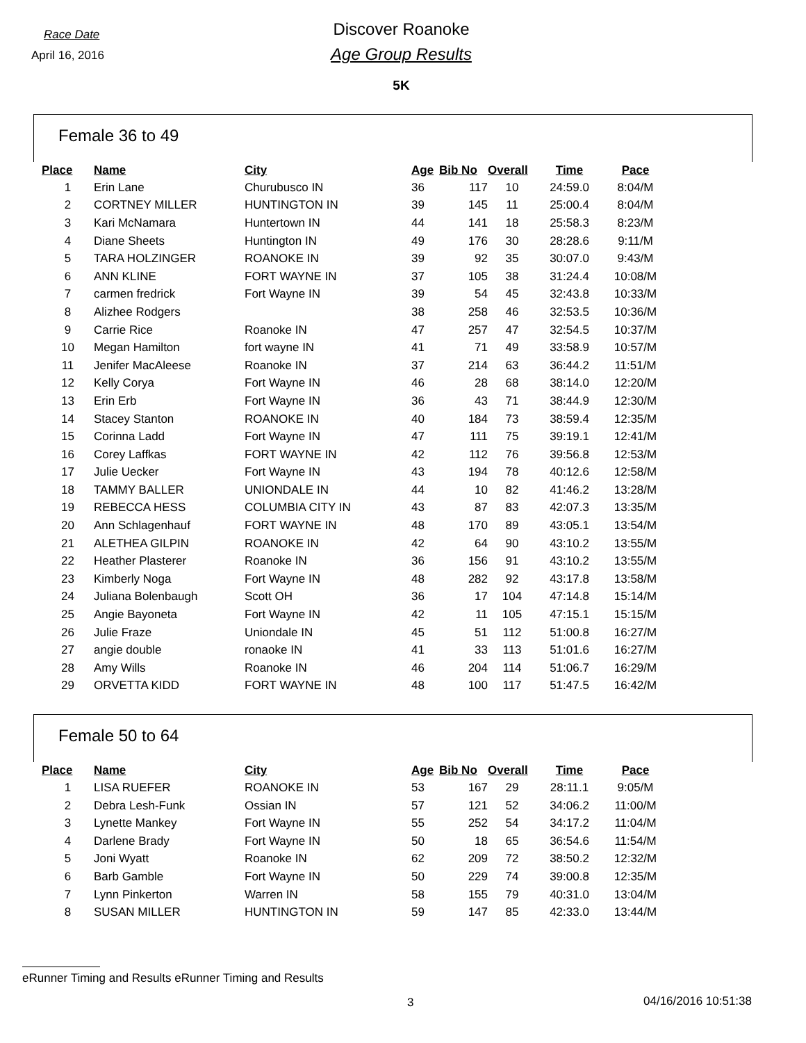Race Date
April 16, 2016
Discover Roanoke
Age Group Results
5K
Female 36 to 49
| Place | Name | City | Age | Bib No | Overall | Time | Pace |
| --- | --- | --- | --- | --- | --- | --- | --- |
| 1 | Erin Lane | Churubusco IN | 36 | 117 | 10 | 24:59.0 | 8:04/M |
| 2 | CORTNEY MILLER | HUNTINGTON IN | 39 | 145 | 11 | 25:00.4 | 8:04/M |
| 3 | Kari McNamara | Huntertown IN | 44 | 141 | 18 | 25:58.3 | 8:23/M |
| 4 | Diane Sheets | Huntington IN | 49 | 176 | 30 | 28:28.6 | 9:11/M |
| 5 | TARA HOLZINGER | ROANOKE IN | 39 | 92 | 35 | 30:07.0 | 9:43/M |
| 6 | ANN KLINE | FORT WAYNE IN | 37 | 105 | 38 | 31:24.4 | 10:08/M |
| 7 | carmen fredrick | Fort Wayne IN | 39 | 54 | 45 | 32:43.8 | 10:33/M |
| 8 | Alizhee Rodgers | | 38 | 258 | 46 | 32:53.5 | 10:36/M |
| 9 | Carrie Rice | Roanoke IN | 47 | 257 | 47 | 32:54.5 | 10:37/M |
| 10 | Megan Hamilton | fort wayne IN | 41 | 71 | 49 | 33:58.9 | 10:57/M |
| 11 | Jenifer MacAleese | Roanoke IN | 37 | 214 | 63 | 36:44.2 | 11:51/M |
| 12 | Kelly Corya | Fort Wayne IN | 46 | 28 | 68 | 38:14.0 | 12:20/M |
| 13 | Erin Erb | Fort Wayne IN | 36 | 43 | 71 | 38:44.9 | 12:30/M |
| 14 | Stacey Stanton | ROANOKE IN | 40 | 184 | 73 | 38:59.4 | 12:35/M |
| 15 | Corinna Ladd | Fort Wayne IN | 47 | 111 | 75 | 39:19.1 | 12:41/M |
| 16 | Corey Laffkas | FORT WAYNE IN | 42 | 112 | 76 | 39:56.8 | 12:53/M |
| 17 | Julie Uecker | Fort Wayne IN | 43 | 194 | 78 | 40:12.6 | 12:58/M |
| 18 | TAMMY BALLER | UNIONDALE IN | 44 | 10 | 82 | 41:46.2 | 13:28/M |
| 19 | REBECCA HESS | COLUMBIA CITY IN | 43 | 87 | 83 | 42:07.3 | 13:35/M |
| 20 | Ann Schlagenhauf | FORT WAYNE IN | 48 | 170 | 89 | 43:05.1 | 13:54/M |
| 21 | ALETHEA GILPIN | ROANOKE IN | 42 | 64 | 90 | 43:10.2 | 13:55/M |
| 22 | Heather Plasterer | Roanoke IN | 36 | 156 | 91 | 43:10.2 | 13:55/M |
| 23 | Kimberly Noga | Fort Wayne IN | 48 | 282 | 92 | 43:17.8 | 13:58/M |
| 24 | Juliana Bolenbaugh | Scott OH | 36 | 17 | 104 | 47:14.8 | 15:14/M |
| 25 | Angie Bayoneta | Fort Wayne IN | 42 | 11 | 105 | 47:15.1 | 15:15/M |
| 26 | Julie Fraze | Uniondale IN | 45 | 51 | 112 | 51:00.8 | 16:27/M |
| 27 | angie double | ronaoke IN | 41 | 33 | 113 | 51:01.6 | 16:27/M |
| 28 | Amy Wills | Roanoke IN | 46 | 204 | 114 | 51:06.7 | 16:29/M |
| 29 | ORVETTA KIDD | FORT WAYNE IN | 48 | 100 | 117 | 51:47.5 | 16:42/M |
Female 50 to 64
| Place | Name | City | Age | Bib No | Overall | Time | Pace |
| --- | --- | --- | --- | --- | --- | --- | --- |
| 1 | LISA RUEFER | ROANOKE IN | 53 | 167 | 29 | 28:11.1 | 9:05/M |
| 2 | Debra Lesh-Funk | Ossian IN | 57 | 121 | 52 | 34:06.2 | 11:00/M |
| 3 | Lynette Mankey | Fort Wayne IN | 55 | 252 | 54 | 34:17.2 | 11:04/M |
| 4 | Darlene Brady | Fort Wayne IN | 50 | 18 | 65 | 36:54.6 | 11:54/M |
| 5 | Joni Wyatt | Roanoke IN | 62 | 209 | 72 | 38:50.2 | 12:32/M |
| 6 | Barb Gamble | Fort Wayne IN | 50 | 229 | 74 | 39:00.8 | 12:35/M |
| 7 | Lynn Pinkerton | Warren IN | 58 | 155 | 79 | 40:31.0 | 13:04/M |
| 8 | SUSAN MILLER | HUNTINGTON IN | 59 | 147 | 85 | 42:33.0 | 13:44/M |
eRunner Timing and Results eRunner Timing and Results
3 04/16/2016 10:51:38